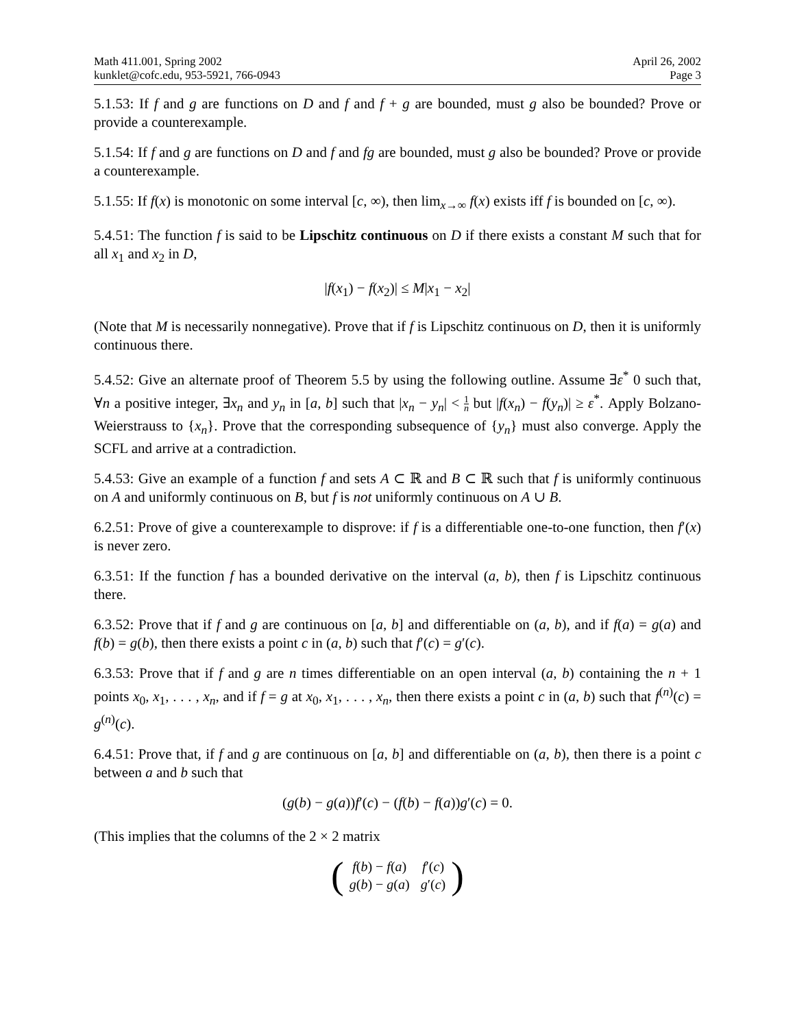Math 411.001, Spring 2002
kunklet@cofc.edu, 953-5921, 766-0943
April 26, 2002
Page 3
5.1.53: If f and g are functions on D and f and f + g are bounded, must g also be bounded? Prove or provide a counterexample.
5.1.54: If f and g are functions on D and f and fg are bounded, must g also be bounded? Prove or provide a counterexample.
5.1.55: If f(x) is monotonic on some interval [c, ∞), then lim<sub>x→∞</sub> f(x) exists iff f is bounded on [c, ∞).
5.4.51: The function f is said to be Lipschitz continuous on D if there exists a constant M such that for all x<sub>1</sub> and x<sub>2</sub> in D,
|f(x<sub>1</sub>) − f(x<sub>2</sub>)| ≤ M|x<sub>1</sub> − x<sub>2</sub>|
(Note that M is necessarily nonnegative). Prove that if f is Lipschitz continuous on D, then it is uniformly continuous there.
5.4.52: Give an alternate proof of Theorem 5.5 by using the following outline. Assume ∃ε<sup>*</sup> 0 such that, ∀n a positive integer, ∃x<sub>n</sub> and y<sub>n</sub> in [a, b] such that |x<sub>n</sub> − y<sub>n</sub>| < 1 n but |f(x<sub>n</sub>) − f(y<sub>n</sub>)| ≥ ε<sup>*</sup>. Apply Bolzano-Weierstrauss to {x<sub>n</sub>}. Prove that the corresponding subsequence of {y<sub>n</sub>} must also converge. Apply the SCFL and arrive at a contradiction.
5.4.53: Give an example of a function f and sets A ⊂ ℝ and B ⊂ ℝ such that f is uniformly continuous on A and uniformly continuous on B, but f is not uniformly continuous on A ∪ B.
6.2.51: Prove of give a counterexample to disprove: if f is a differentiable one-to-one function, then f′(x) is never zero.
6.3.51: If the function f has a bounded derivative on the interval (a, b), then f is Lipschitz continuous there.
6.3.52: Prove that if f and g are continuous on [a, b] and differentiable on (a, b), and if f(a) = g(a) and f(b) = g(b), then there exists a point c in (a, b) such that f′(c) = g′(c).
6.3.53: Prove that if f and g are n times differentiable on an open interval (a, b) containing the n + 1 points x<sub>0</sub>, x<sub>1</sub>, . . . , x<sub>n</sub>, and if f = g at x<sub>0</sub>, x<sub>1</sub>, . . . , x<sub>n</sub>, then there exists a point c in (a, b) such that f<sup>(n)</sup>(c) = g<sup>(n)</sup>(c).
6.4.51: Prove that, if f and g are continuous on [a, b] and differentiable on (a, b), then there is a point c between a and b such that
(g(b) − g(a))f′(c) − (f(b) − f(a))g′(c) = 0.
(This implies that the columns of the 2 × 2 matrix
(
| f ( b ) − f ( a ) | f ′( c ) |
| g ( b ) − g ( a ) | g ′( c ) |
)